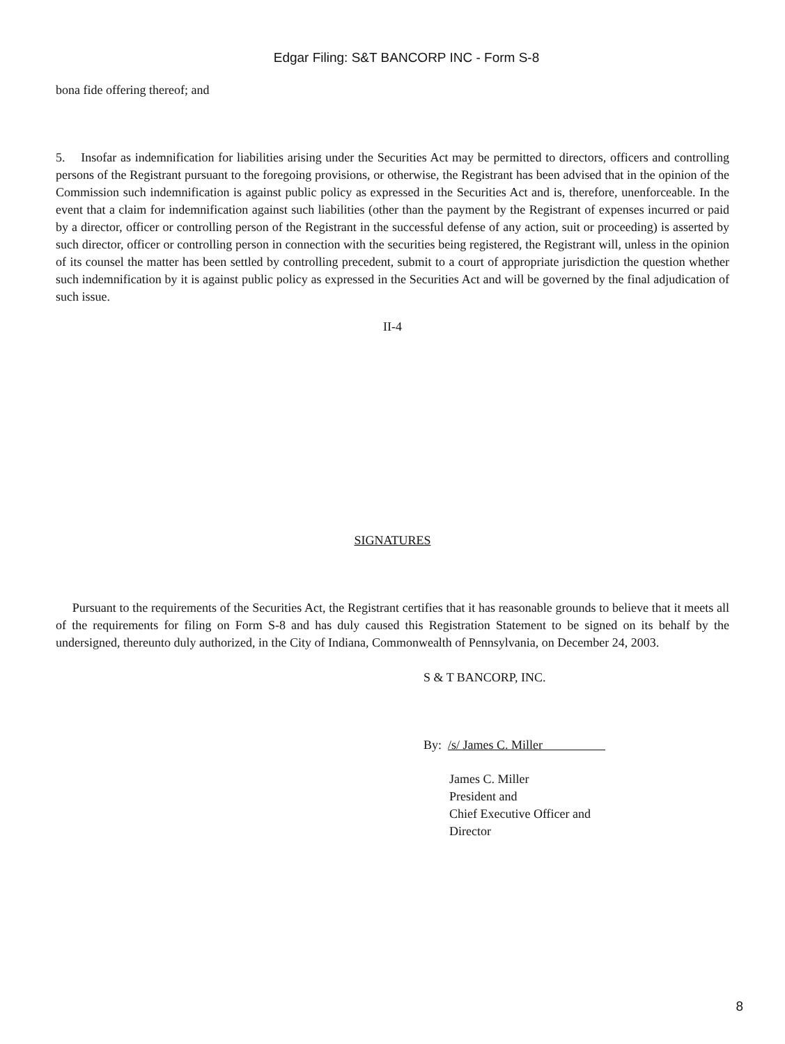Edgar Filing: S&T BANCORP INC - Form S-8
bona fide offering thereof; and
5. Insofar as indemnification for liabilities arising under the Securities Act may be permitted to directors, officers and controlling persons of the Registrant pursuant to the foregoing provisions, or otherwise, the Registrant has been advised that in the opinion of the Commission such indemnification is against public policy as expressed in the Securities Act and is, therefore, unenforceable. In the event that a claim for indemnification against such liabilities (other than the payment by the Registrant of expenses incurred or paid by a director, officer or controlling person of the Registrant in the successful defense of any action, suit or proceeding) is asserted by such director, officer or controlling person in connection with the securities being registered, the Registrant will, unless in the opinion of its counsel the matter has been settled by controlling precedent, submit to a court of appropriate jurisdiction the question whether such indemnification by it is against public policy as expressed in the Securities Act and will be governed by the final adjudication of such issue.
II-4
SIGNATURES
Pursuant to the requirements of the Securities Act, the Registrant certifies that it has reasonable grounds to believe that it meets all of the requirements for filing on Form S-8 and has duly caused this Registration Statement to be signed on its behalf by the undersigned, thereunto duly authorized, in the City of Indiana, Commonwealth of Pennsylvania, on December 24, 2003.
S & T BANCORP, INC.
By: /s/ James C. Miller
James C. Miller
President and
Chief Executive Officer and
Director
8